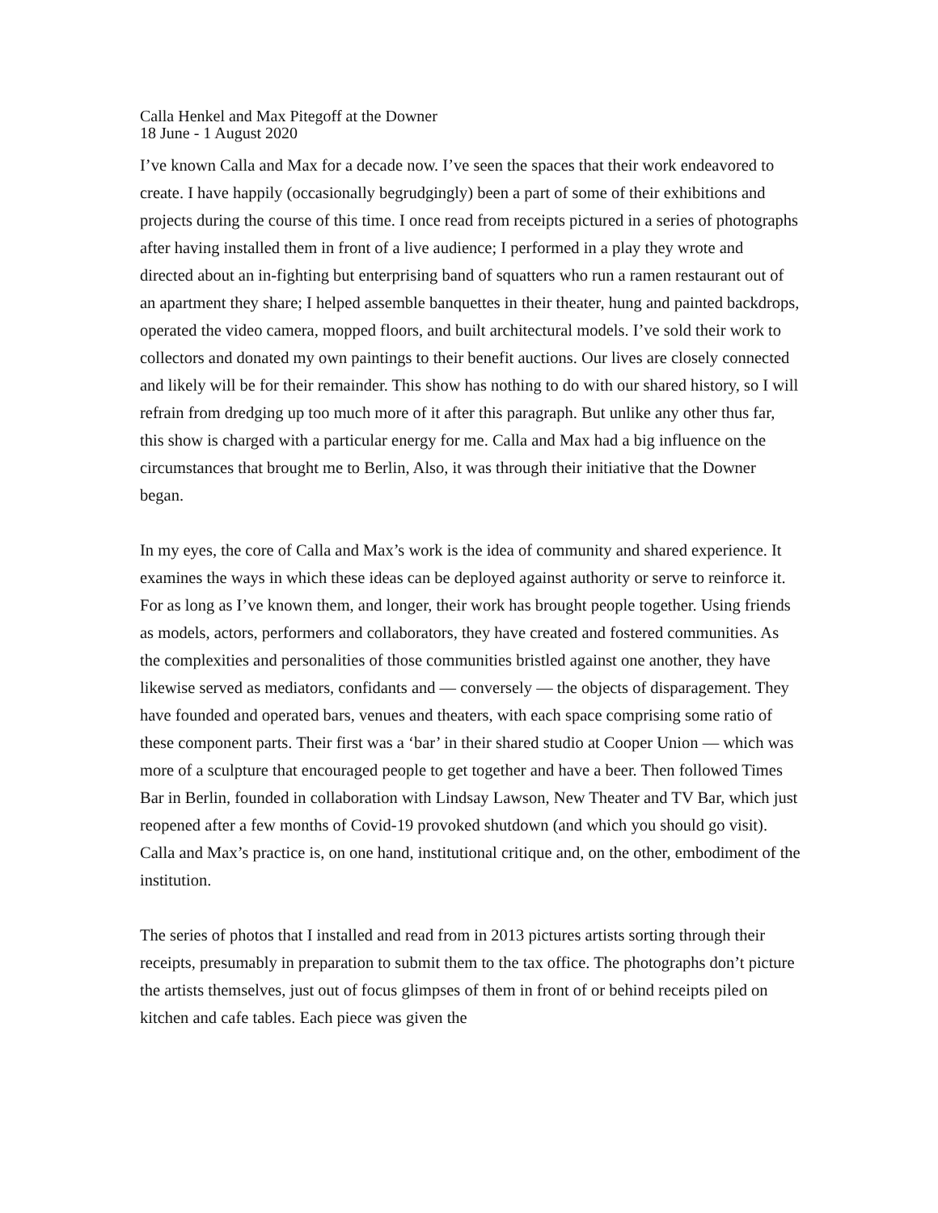Calla Henkel and Max Pitegoff at the Downer
18 June - 1 August 2020
I’ve known Calla and Max for a decade now. I’ve seen the spaces that their work endeavored to create. I have happily (occasionally begrudgingly) been a part of some of their exhibitions and projects during the course of this time. I once read from receipts pictured in a series of photographs after having installed them in front of a live audience; I performed in a play they wrote and directed about an in-fighting but enterprising band of squatters who run a ramen restaurant out of an apartment they share; I helped assemble banquettes in their theater, hung and painted backdrops, operated the video camera, mopped floors, and built architectural models. I’ve sold their work to collectors and donated my own paintings to their benefit auctions. Our lives are closely connected and likely will be for their remainder. This show has nothing to do with our shared history, so I will refrain from dredging up too much more of it after this paragraph. But unlike any other thus far, this show is charged with a particular energy for me. Calla and Max had a big influence on the circumstances that brought me to Berlin, Also, it was through their initiative that the Downer began.
In my eyes, the core of Calla and Max’s work is the idea of community and shared experience. It examines the ways in which these ideas can be deployed against authority or serve to reinforce it. For as long as I’ve known them, and longer, their work has brought people together. Using friends as models, actors, performers and collaborators, they have created and fostered communities. As the complexities and personalities of those communities bristled against one another, they have likewise served as mediators, confidants and — conversely — the objects of disparagement. They have founded and operated bars, venues and theaters, with each space comprising some ratio of these component parts. Their first was a ‘bar’ in their shared studio at Cooper Union — which was more of a sculpture that encouraged people to get together and have a beer. Then followed Times Bar in Berlin, founded in collaboration with Lindsay Lawson, New Theater and TV Bar, which just reopened after a few months of Covid-19 provoked shutdown (and which you should go visit). Calla and Max’s practice is, on one hand, institutional critique and, on the other, embodiment of the institution.
The series of photos that I installed and read from in 2013 pictures artists sorting through their receipts, presumably in preparation to submit them to the tax office. The photographs don’t picture the artists themselves, just out of focus glimpses of them in front of or behind receipts piled on kitchen and cafe tables. Each piece was given the